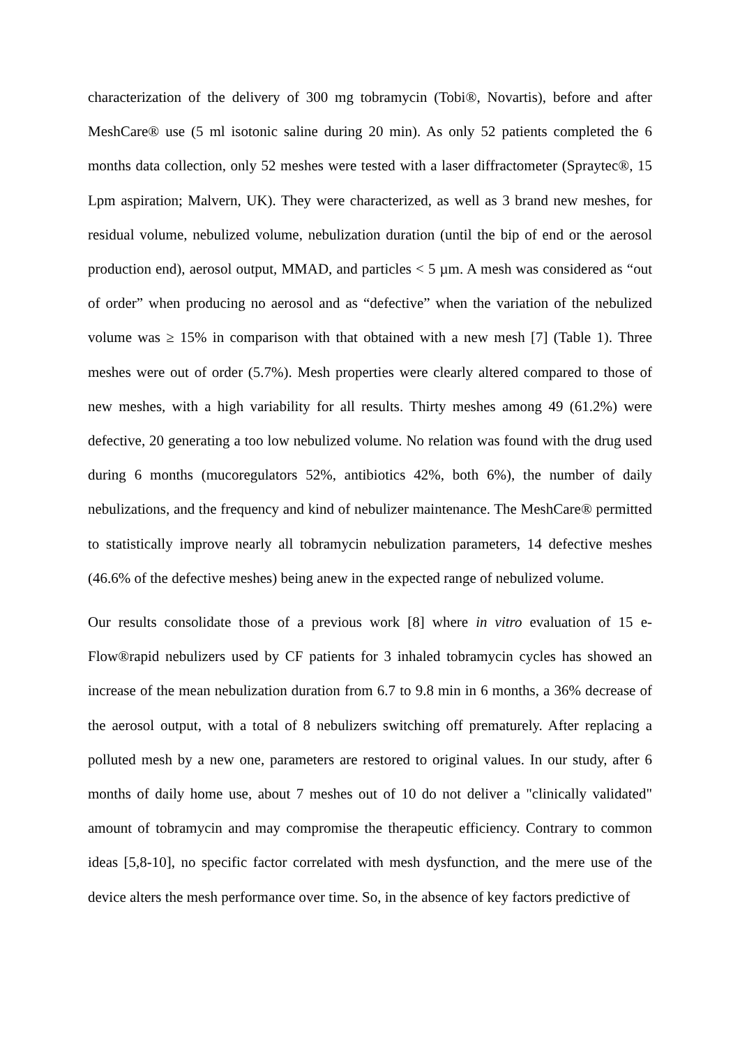characterization of the delivery of 300 mg tobramycin (Tobi®, Novartis), before and after MeshCare® use (5 ml isotonic saline during 20 min). As only 52 patients completed the 6 months data collection, only 52 meshes were tested with a laser diffractometer (Spraytec®, 15 Lpm aspiration; Malvern, UK). They were characterized, as well as 3 brand new meshes, for residual volume, nebulized volume, nebulization duration (until the bip of end or the aerosol production end), aerosol output, MMAD, and particles < 5 µm. A mesh was considered as “out of order” when producing no aerosol and as “defective” when the variation of the nebulized volume was ≥ 15% in comparison with that obtained with a new mesh [7] (Table 1). Three meshes were out of order (5.7%). Mesh properties were clearly altered compared to those of new meshes, with a high variability for all results. Thirty meshes among 49 (61.2%) were defective, 20 generating a too low nebulized volume. No relation was found with the drug used during 6 months (mucoregulators 52%, antibiotics 42%, both 6%), the number of daily nebulizations, and the frequency and kind of nebulizer maintenance. The MeshCare® permitted to statistically improve nearly all tobramycin nebulization parameters, 14 defective meshes (46.6% of the defective meshes) being anew in the expected range of nebulized volume.
Our results consolidate those of a previous work [8] where in vitro evaluation of 15 e-Flow®rapid nebulizers used by CF patients for 3 inhaled tobramycin cycles has showed an increase of the mean nebulization duration from 6.7 to 9.8 min in 6 months, a 36% decrease of the aerosol output, with a total of 8 nebulizers switching off prematurely. After replacing a polluted mesh by a new one, parameters are restored to original values. In our study, after 6 months of daily home use, about 7 meshes out of 10 do not deliver a "clinically validated" amount of tobramycin and may compromise the therapeutic efficiency. Contrary to common ideas [5,8-10], no specific factor correlated with mesh dysfunction, and the mere use of the device alters the mesh performance over time. So, in the absence of key factors predictive of